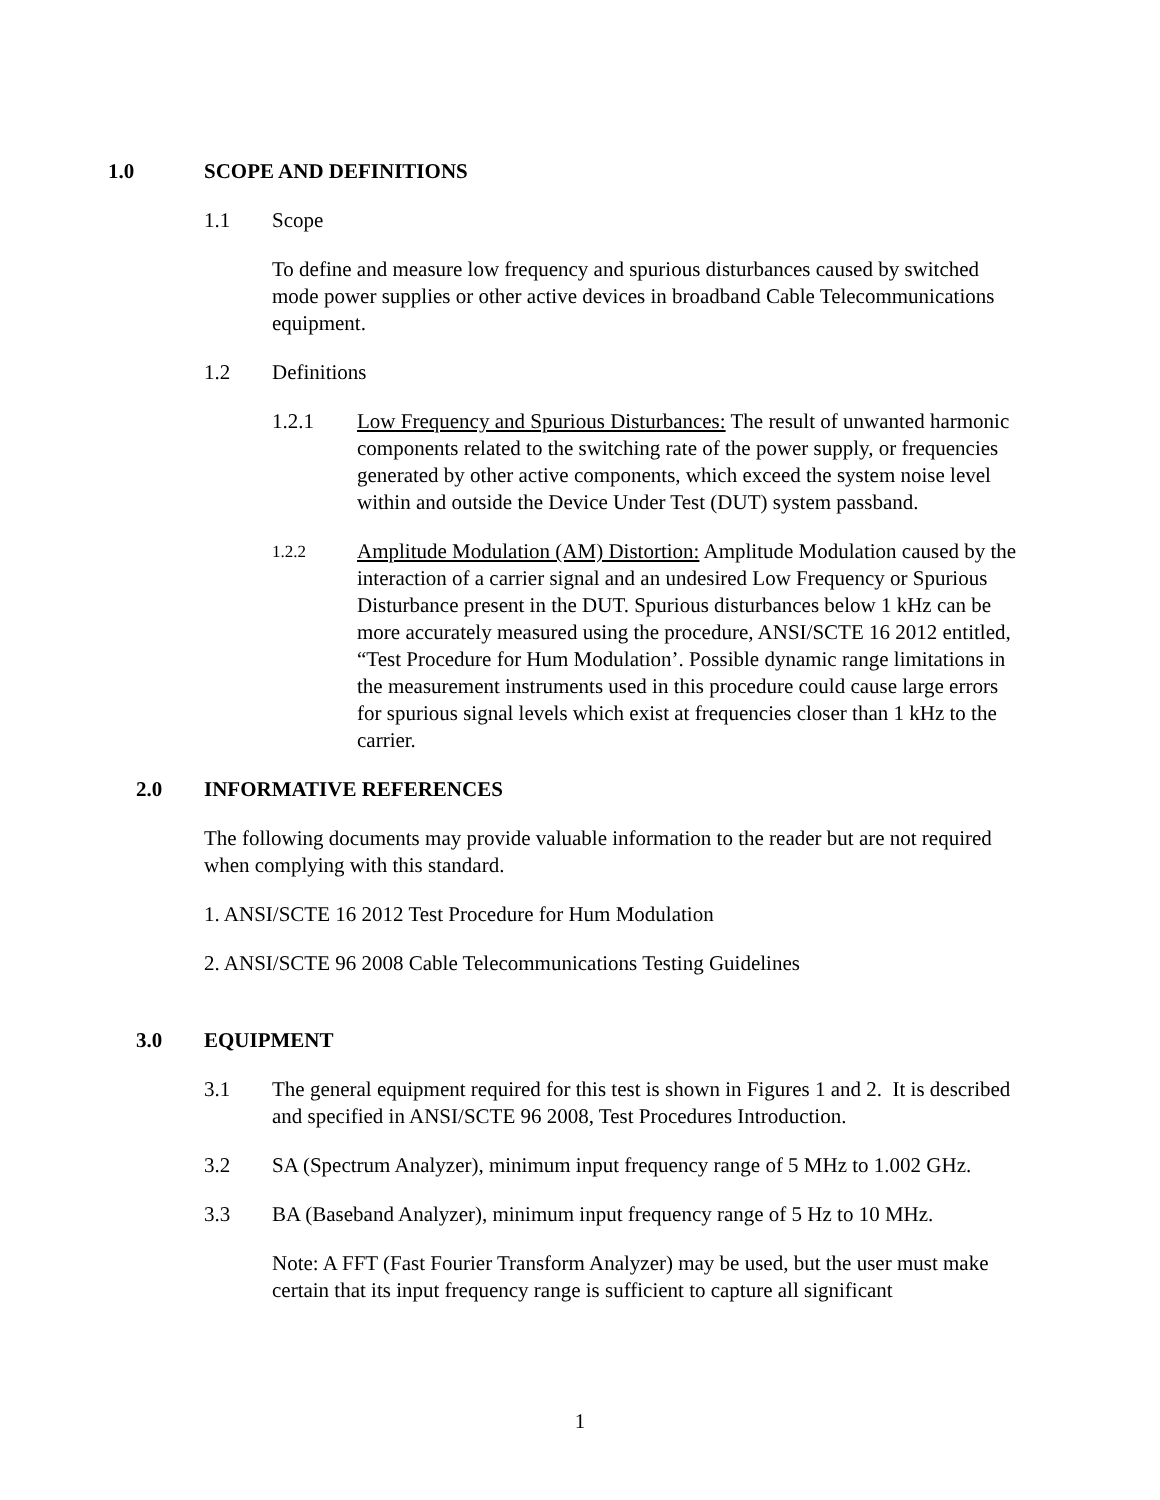1.0 SCOPE AND DEFINITIONS
1.1 Scope
To define and measure low frequency and spurious disturbances caused by switched mode power supplies or other active devices in broadband Cable Telecommunications equipment.
1.2 Definitions
1.2.1 Low Frequency and Spurious Disturbances: The result of unwanted harmonic components related to the switching rate of the power supply, or frequencies generated by other active components, which exceed the system noise level within and outside the Device Under Test (DUT) system passband.
1.2.2
Amplitude Modulation (AM) Distortion: Amplitude Modulation caused by the interaction of a carrier signal and an undesired Low Frequency or Spurious Disturbance present in the DUT. Spurious disturbances below 1 kHz can be more accurately measured using the procedure, ANSI/SCTE 16 2012 entitled, “Test Procedure for Hum Modulation’. Possible dynamic range limitations in the measurement instruments used in this procedure could cause large errors for spurious signal levels which exist at frequencies closer than 1 kHz to the carrier.
2.0 INFORMATIVE REFERENCES
The following documents may provide valuable information to the reader but are not required when complying with this standard.
1. ANSI/SCTE 16 2012 Test Procedure for Hum Modulation
2. ANSI/SCTE 96 2008 Cable Telecommunications Testing Guidelines
3.0 EQUIPMENT
3.1 The general equipment required for this test is shown in Figures 1 and 2. It is described and specified in ANSI/SCTE 96 2008, Test Procedures Introduction.
3.2 SA (Spectrum Analyzer), minimum input frequency range of 5 MHz to 1.002 GHz.
3.3 BA (Baseband Analyzer), minimum input frequency range of 5 Hz to 10 MHz.
Note: A FFT (Fast Fourier Transform Analyzer) may be used, but the user must make certain that its input frequency range is sufficient to capture all significant
1